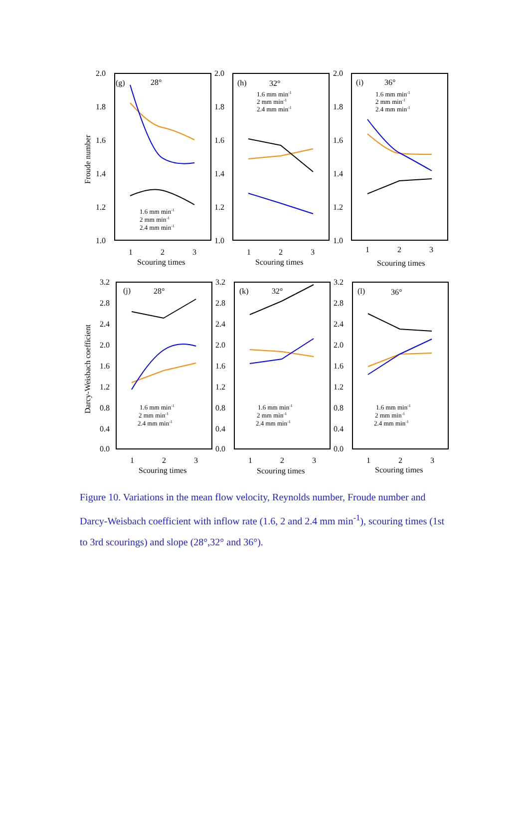2.0
1.8
1.6
1.4
1.2
1.0
2.0
1.8
1.6
1.4
1.2
1.0
2.0
1.8
1.6
1.4
1.2
1.0
1
2
3
1
2
3
1
2
3
Scouring times
Scouring times
Scouring times
(g)
28°
(h)
32°
(i)
36°
3.2
2.8
2.4
2.0
1.6
1.2
0.8
0.4
0.0
3.2
2.8
2.4
2.0
1.6
1.2
0.8
0.4
0.0
3.2
2.8
2.4
2.0
1.6
1.2
0.8
0.4
0.0
1
2
3
1
2
3
1
2
3
Scouring times
Scouring times
Scouring times
(j)
28°
(k)
32°
(l)
36°
Froude number
Darcy-Weisbach coefficient
1.6 mm min-1
2 mm min-1
2.4 mm min-1
1.6 mm min-1
2 mm min-1
2.4 mm min-1
1.6 mm min-1
2 mm min-1
2.4 mm min-1
1.6 mm min-1
2 mm min-1
2.4 mm min-1
1.6 mm min-1
2 mm min-1
2.4 mm min-1
1.6 mm min-1
2 mm min-1
2.4 mm min-1
Figure 10. Variations in the mean flow velocity, Reynolds number, Froude number and Darcy-Weisbach coefficient with inflow rate (1.6, 2 and 2.4 mm min<sup>-1</sup>), scouring times (1st to 3rd scourings) and slope (28°,32° and 36°).